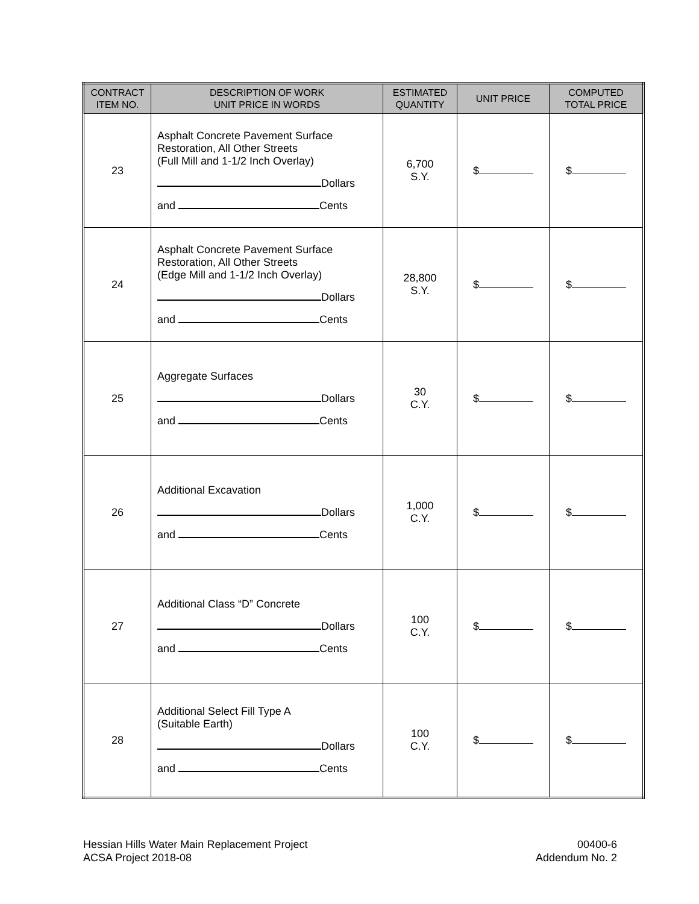| CONTRACT ITEM NO. | DESCRIPTION OF WORK UNIT PRICE IN WORDS | ESTIMATED QUANTITY | UNIT PRICE | COMPUTED TOTAL PRICE |
| --- | --- | --- | --- | --- |
| 23 | Asphalt Concrete Pavement Surface Restoration, All Other Streets (Full Mill and 1-1/2 Inch Overlay) Dollars and Cents | 6,700 S.Y. | $ | $ |
| 24 | Asphalt Concrete Pavement Surface Restoration, All Other Streets (Edge Mill and 1-1/2 Inch Overlay) Dollars and Cents | 28,800 S.Y. | $ | $ |
| 25 | Aggregate Surfaces Dollars and Cents | 30 C.Y. | $ | $ |
| 26 | Additional Excavation Dollars and Cents | 1,000 C.Y. | $ | $ |
| 27 | Additional Class “D” Concrete Dollars and Cents | 100 C.Y. | $ | $ |
| 28 | Additional Select Fill Type A (Suitable Earth) Dollars and Cents | 100 C.Y. | $ | $ |
Hessian Hills Water Main Replacement Project
ACSA Project 2018-08
00400-6
Addendum No. 2